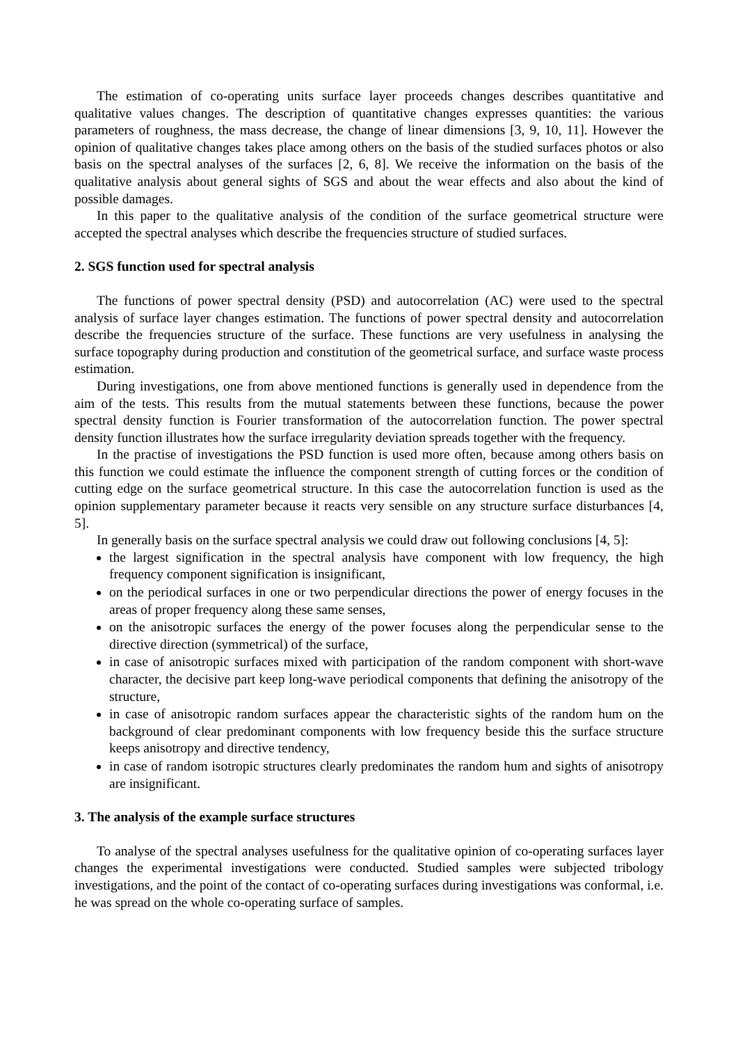The estimation of co-operating units surface layer proceeds changes describes quantitative and qualitative values changes. The description of quantitative changes expresses quantities: the various parameters of roughness, the mass decrease, the change of linear dimensions [3, 9, 10, 11]. However the opinion of qualitative changes takes place among others on the basis of the studied surfaces photos or also basis on the spectral analyses of the surfaces [2, 6, 8]. We receive the information on the basis of the qualitative analysis about general sights of SGS and about the wear effects and also about the kind of possible damages.
In this paper to the qualitative analysis of the condition of the surface geometrical structure were accepted the spectral analyses which describe the frequencies structure of studied surfaces.
2. SGS function used for spectral analysis
The functions of power spectral density (PSD) and autocorrelation (AC) were used to the spectral analysis of surface layer changes estimation. The functions of power spectral density and autocorrelation describe the frequencies structure of the surface. These functions are very usefulness in analysing the surface topography during production and constitution of the geometrical surface, and surface waste process estimation.
During investigations, one from above mentioned functions is generally used in dependence from the aim of the tests. This results from the mutual statements between these functions, because the power spectral density function is Fourier transformation of the autocorrelation function. The power spectral density function illustrates how the surface irregularity deviation spreads together with the frequency.
In the practise of investigations the PSD function is used more often, because among others basis on this function we could estimate the influence the component strength of cutting forces or the condition of cutting edge on the surface geometrical structure. In this case the autocorrelation function is used as the opinion supplementary parameter because it reacts very sensible on any structure surface disturbances [4, 5].
In generally basis on the surface spectral analysis we could draw out following conclusions [4, 5]:
the largest signification in the spectral analysis have component with low frequency, the high frequency component signification is insignificant,
on the periodical surfaces in one or two perpendicular directions the power of energy focuses in the areas of proper frequency along these same senses,
on the anisotropic surfaces the energy of the power focuses along the perpendicular sense to the directive direction (symmetrical) of the surface,
in case of anisotropic surfaces mixed with participation of the random component with short-wave character, the decisive part keep long-wave periodical components that defining the anisotropy of the structure,
in case of anisotropic random surfaces appear the characteristic sights of the random hum on the background of clear predominant components with low frequency beside this the surface structure keeps anisotropy and directive tendency,
in case of random isotropic structures clearly predominates the random hum and sights of anisotropy are insignificant.
3. The analysis of the example surface structures
To analyse of the spectral analyses usefulness for the qualitative opinion of co-operating surfaces layer changes the experimental investigations were conducted. Studied samples were subjected tribology investigations, and the point of the contact of co-operating surfaces during investigations was conformal, i.e. he was spread on the whole co-operating surface of samples.